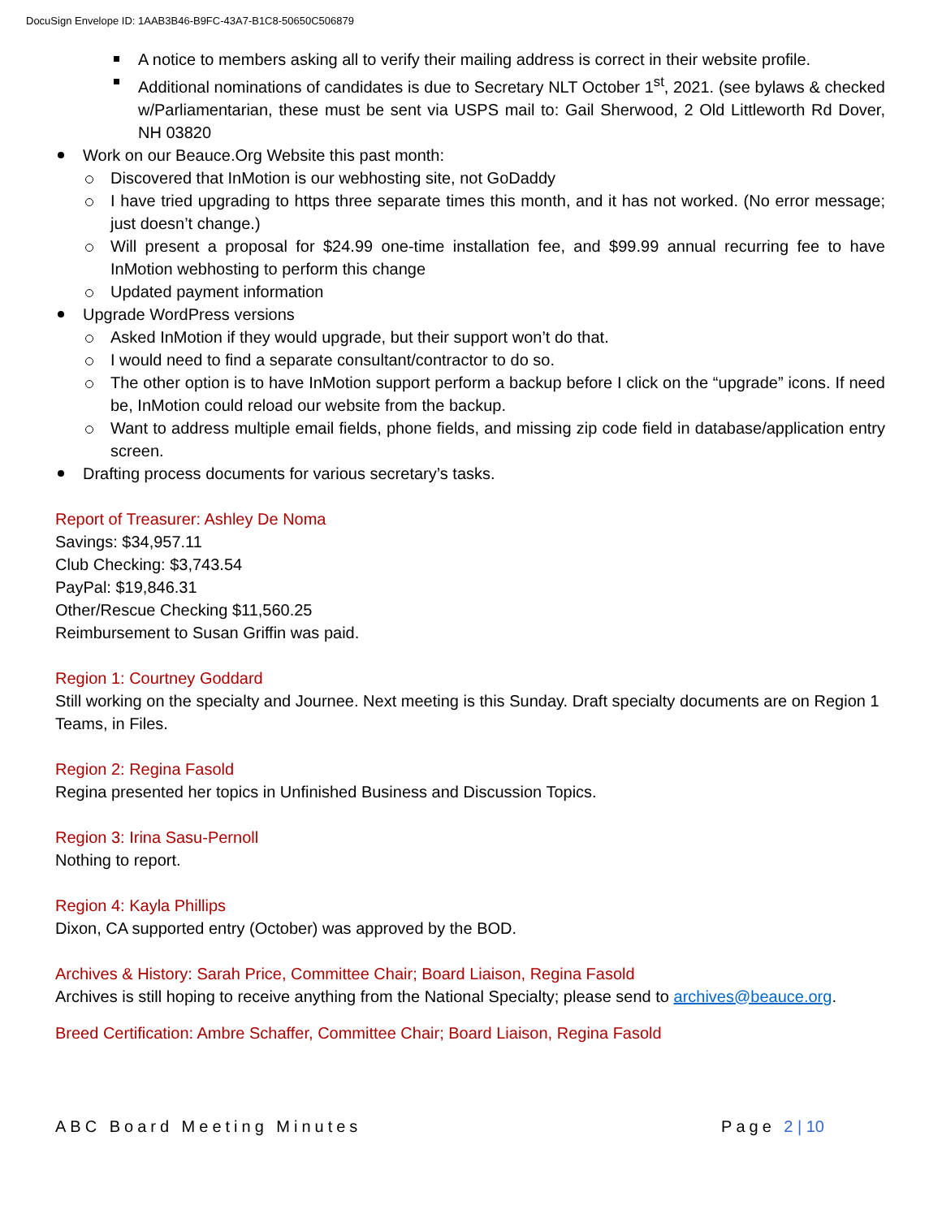DocuSign Envelope ID: 1AAB3B46-B9FC-43A7-B1C8-50650C506879
A notice to members asking all to verify their mailing address is correct in their website profile.
Additional nominations of candidates is due to Secretary NLT October 1<sup>st</sup>, 2021. (see bylaws & checked w/Parliamentarian, these must be sent via USPS mail to: Gail Sherwood, 2 Old Littleworth Rd Dover, NH 03820
Work on our Beauce.Org Website this past month:
Discovered that InMotion is our webhosting site, not GoDaddy
I have tried upgrading to https three separate times this month, and it has not worked. (No error message; just doesn’t change.)
Will present a proposal for $24.99 one-time installation fee, and $99.99 annual recurring fee to have InMotion webhosting to perform this change
Updated payment information
Upgrade WordPress versions
Asked InMotion if they would upgrade, but their support won’t do that.
I would need to find a separate consultant/contractor to do so.
The other option is to have InMotion support perform a backup before I click on the “upgrade” icons. If need be, InMotion could reload our website from the backup.
Want to address multiple email fields, phone fields, and missing zip code field in database/application entry screen.
Drafting process documents for various secretary’s tasks.
Report of Treasurer: Ashley De Noma
Savings: $34,957.11
Club Checking: $3,743.54
PayPal: $19,846.31
Other/Rescue Checking $11,560.25
Reimbursement to Susan Griffin was paid.
Region 1: Courtney Goddard
Still working on the specialty and Journee. Next meeting is this Sunday. Draft specialty documents are on Region 1 Teams, in Files.
Region 2: Regina Fasold
Regina presented her topics in Unfinished Business and Discussion Topics.
Region 3: Irina Sasu-Pernoll
Nothing to report.
Region 4: Kayla Phillips
Dixon, CA supported entry (October) was approved by the BOD.
Archives & History: Sarah Price, Committee Chair; Board Liaison, Regina Fasold
Archives is still hoping to receive anything from the National Specialty; please send to archives@beauce.org.
Breed Certification: Ambre Schaffer, Committee Chair; Board Liaison, Regina Fasold
ABC Board Meeting Minutes Page 2 | 10